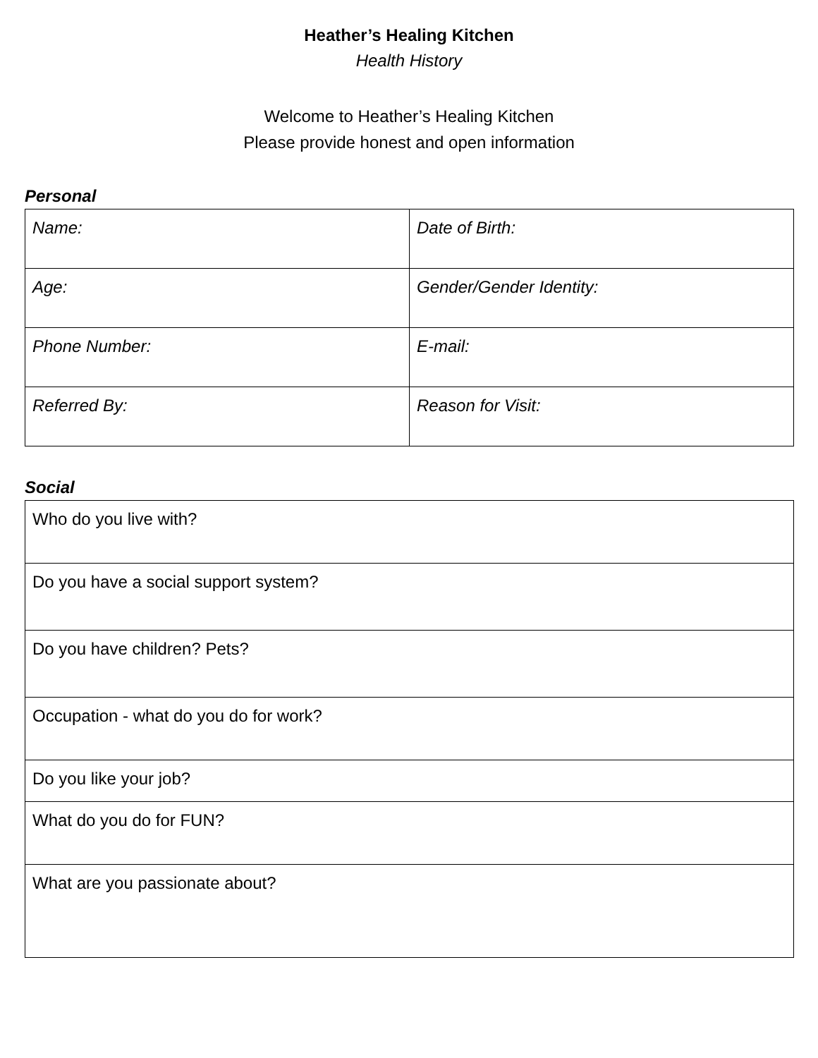Heather’s Healing Kitchen
Health History
Welcome to Heather’s Healing Kitchen
Please provide honest and open information
Personal
| Name: | Date of Birth: |
| Age: | Gender/Gender Identity: |
| Phone Number: | E-mail: |
| Referred By: | Reason for Visit: |
Social
| Who do you live with? |
| Do you have a social support system? |
| Do you have children? Pets? |
| Occupation - what do you do for work? |
| Do you like your job? |
| What do you do for FUN? |
| What are you passionate about? |